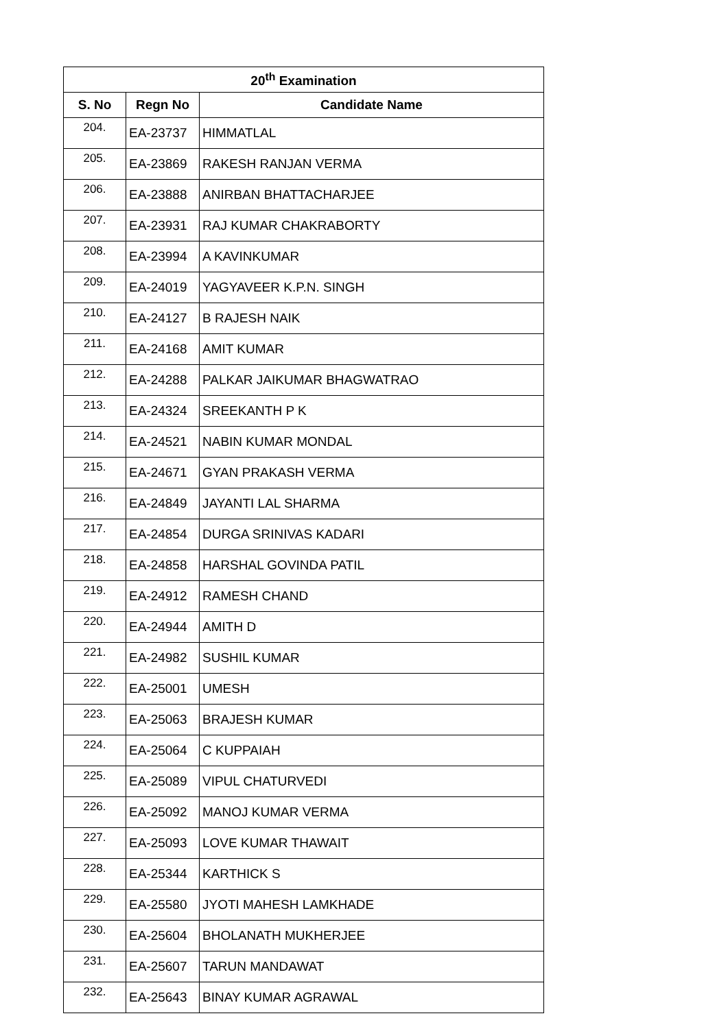| 20<sup>th</sup> Examination | | |
| --- | --- | --- |
| S. No | Regn No | Candidate Name |
| 204. | EA-23737 | HIMMATLAL |
| 205. | EA-23869 | RAKESH RANJAN VERMA |
| 206. | EA-23888 | ANIRBAN BHATTACHARJEE |
| 207. | EA-23931 | RAJ KUMAR CHAKRABORTY |
| 208. | EA-23994 | A KAVINKUMAR |
| 209. | EA-24019 | YAGYAVEER K.P.N. SINGH |
| 210. | EA-24127 | B RAJESH NAIK |
| 211. | EA-24168 | AMIT KUMAR |
| 212. | EA-24288 | PALKAR JAIKUMAR BHAGWATRAO |
| 213. | EA-24324 | SREEKANTH P K |
| 214. | EA-24521 | NABIN KUMAR MONDAL |
| 215. | EA-24671 | GYAN PRAKASH VERMA |
| 216. | EA-24849 | JAYANTI LAL SHARMA |
| 217. | EA-24854 | DURGA SRINIVAS KADARI |
| 218. | EA-24858 | HARSHAL GOVINDA PATIL |
| 219. | EA-24912 | RAMESH CHAND |
| 220. | EA-24944 | AMITH D |
| 221. | EA-24982 | SUSHIL KUMAR |
| 222. | EA-25001 | UMESH |
| 223. | EA-25063 | BRAJESH KUMAR |
| 224. | EA-25064 | C KUPPAIAH |
| 225. | EA-25089 | VIPUL CHATURVEDI |
| 226. | EA-25092 | MANOJ KUMAR VERMA |
| 227. | EA-25093 | LOVE KUMAR THAWAIT |
| 228. | EA-25344 | KARTHICK S |
| 229. | EA-25580 | JYOTI MAHESH LAMKHADE |
| 230. | EA-25604 | BHOLANATH MUKHERJEE |
| 231. | EA-25607 | TARUN MANDAWAT |
| 232. | EA-25643 | BINAY KUMAR AGRAWAL |